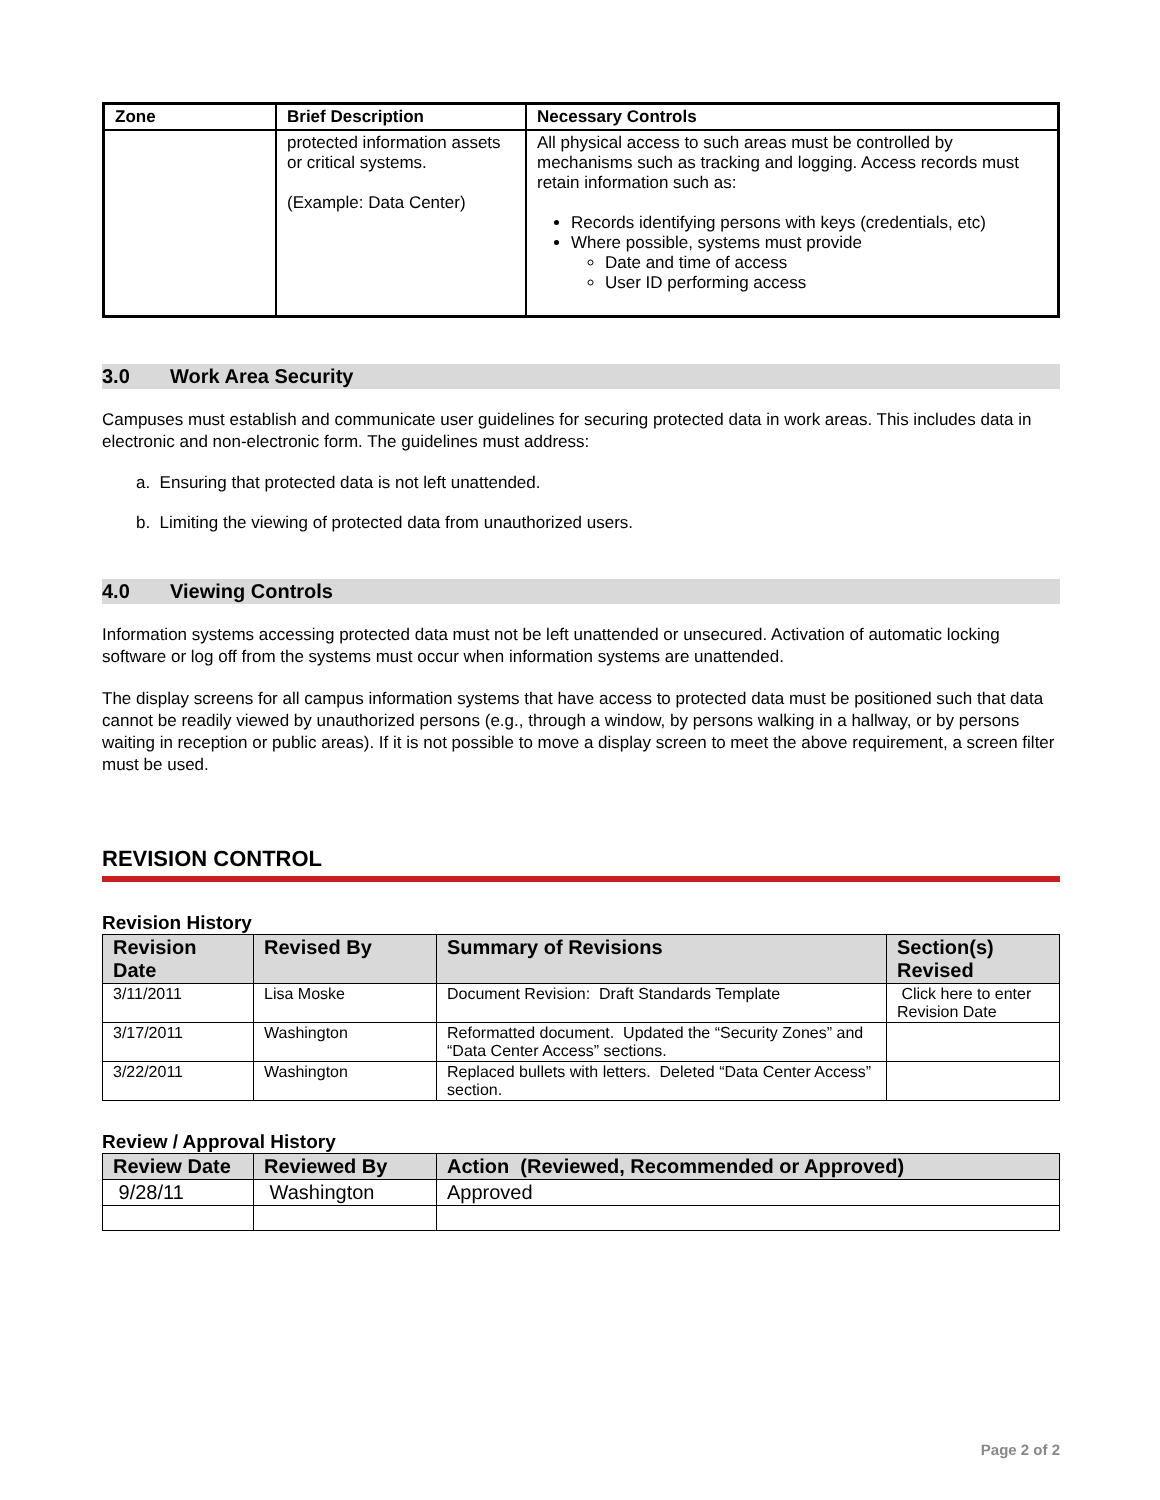| Zone | Brief Description | Necessary Controls |
| --- | --- | --- |
| | protected information assets or critical systems. (Example: Data Center) | All physical access to such areas must be controlled by mechanisms such as tracking and logging. Access records must retain information such as: Records identifying persons with keys (credentials, etc) Where possible, systems must provide Date and time of access User ID performing access |
3.0 Work Area Security
Campuses must establish and communicate user guidelines for securing protected data in work areas. This includes data in electronic and non-electronic form. The guidelines must address:
a. Ensuring that protected data is not left unattended.
b. Limiting the viewing of protected data from unauthorized users.
4.0 Viewing Controls
Information systems accessing protected data must not be left unattended or unsecured. Activation of automatic locking software or log off from the systems must occur when information systems are unattended.
The display screens for all campus information systems that have access to protected data must be positioned such that data cannot be readily viewed by unauthorized persons (e.g., through a window, by persons walking in a hallway, or by persons waiting in reception or public areas). If it is not possible to move a display screen to meet the above requirement, a screen filter must be used.
REVISION CONTROL
Revision History
| Revision Date | Revised By | Summary of Revisions | Section(s) Revised |
| --- | --- | --- | --- |
| 3/11/2011 | Lisa Moske | Document Revision: Draft Standards Template | Click here to enter Revision Date |
| 3/17/2011 | Washington | Reformatted document. Updated the “Security Zones” and “Data Center Access” sections. | |
| 3/22/2011 | Washington | Replaced bullets with letters. Deleted “Data Center Access” section. | |
Review / Approval History
| Review Date | Reviewed By | Action (Reviewed, Recommended or Approved) |
| --- | --- | --- |
| 9/28/11 | Washington | Approved |
Page 2 of 2